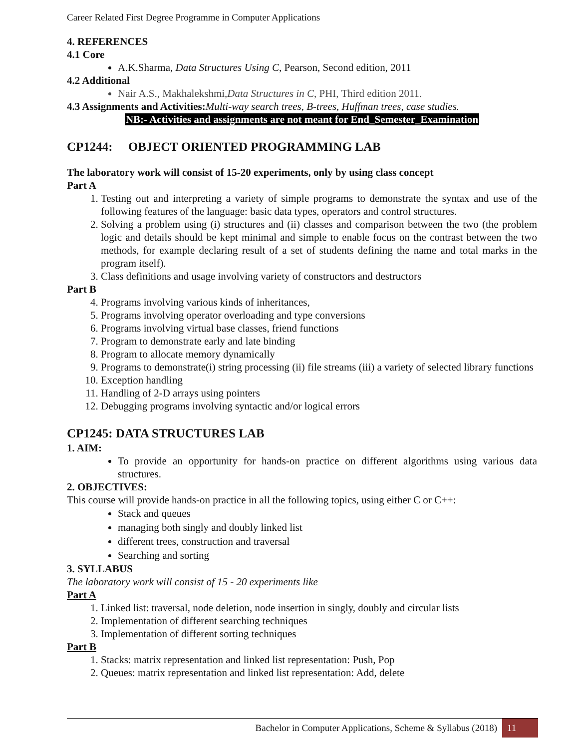Career Related First Degree Programme in Computer Applications
4. REFERENCES
4.1 Core
A.K.Sharma, Data Structures Using C, Pearson, Second edition, 2011
4.2 Additional
Nair A.S., Makhalekshmi,Data Structures in C, PHI, Third edition 2011.
4.3 Assignments and Activities: Multi-way search trees, B-trees, Huffman trees, case studies.
NB:- Activities and assignments are not meant for End_Semester_Examination
CP1244: OBJECT ORIENTED PROGRAMMING LAB
The laboratory work will consist of 15-20 experiments, only by using class concept
Part A
1. Testing out and interpreting a variety of simple programs to demonstrate the syntax and use of the following features of the language: basic data types, operators and control structures.
2. Solving a problem using (i) structures and (ii) classes and comparison between the two (the problem logic and details should be kept minimal and simple to enable focus on the contrast between the two methods, for example declaring result of a set of students defining the name and total marks in the program itself).
3. Class definitions and usage involving variety of constructors and destructors
Part B
4. Programs involving various kinds of inheritances,
5. Programs involving operator overloading and type conversions
6. Programs involving virtual base classes, friend functions
7. Program to demonstrate early and late binding
8. Program to allocate memory dynamically
9. Programs to demonstrate(i) string processing (ii) file streams (iii) a variety of selected library functions
10. Exception handling
11. Handling of 2-D arrays using pointers
12. Debugging programs involving syntactic and/or logical errors
CP1245: DATA STRUCTURES LAB
1. AIM:
To provide an opportunity for hands-on practice on different algorithms using various data structures.
2. OBJECTIVES:
This course will provide hands-on practice in all the following topics, using either C or C++:
Stack and queues
managing both singly and doubly linked list
different trees, construction and traversal
Searching and sorting
3. SYLLABUS
The laboratory work will consist of 15 - 20 experiments like
Part A
1. Linked list: traversal, node deletion, node insertion in singly, doubly and circular lists
2. Implementation of different searching techniques
3. Implementation of different sorting techniques
Part B
1. Stacks: matrix representation and linked list representation: Push, Pop
2. Queues: matrix representation and linked list representation: Add, delete
Bachelor in Computer Applications, Scheme & Syllabus (2018) 11